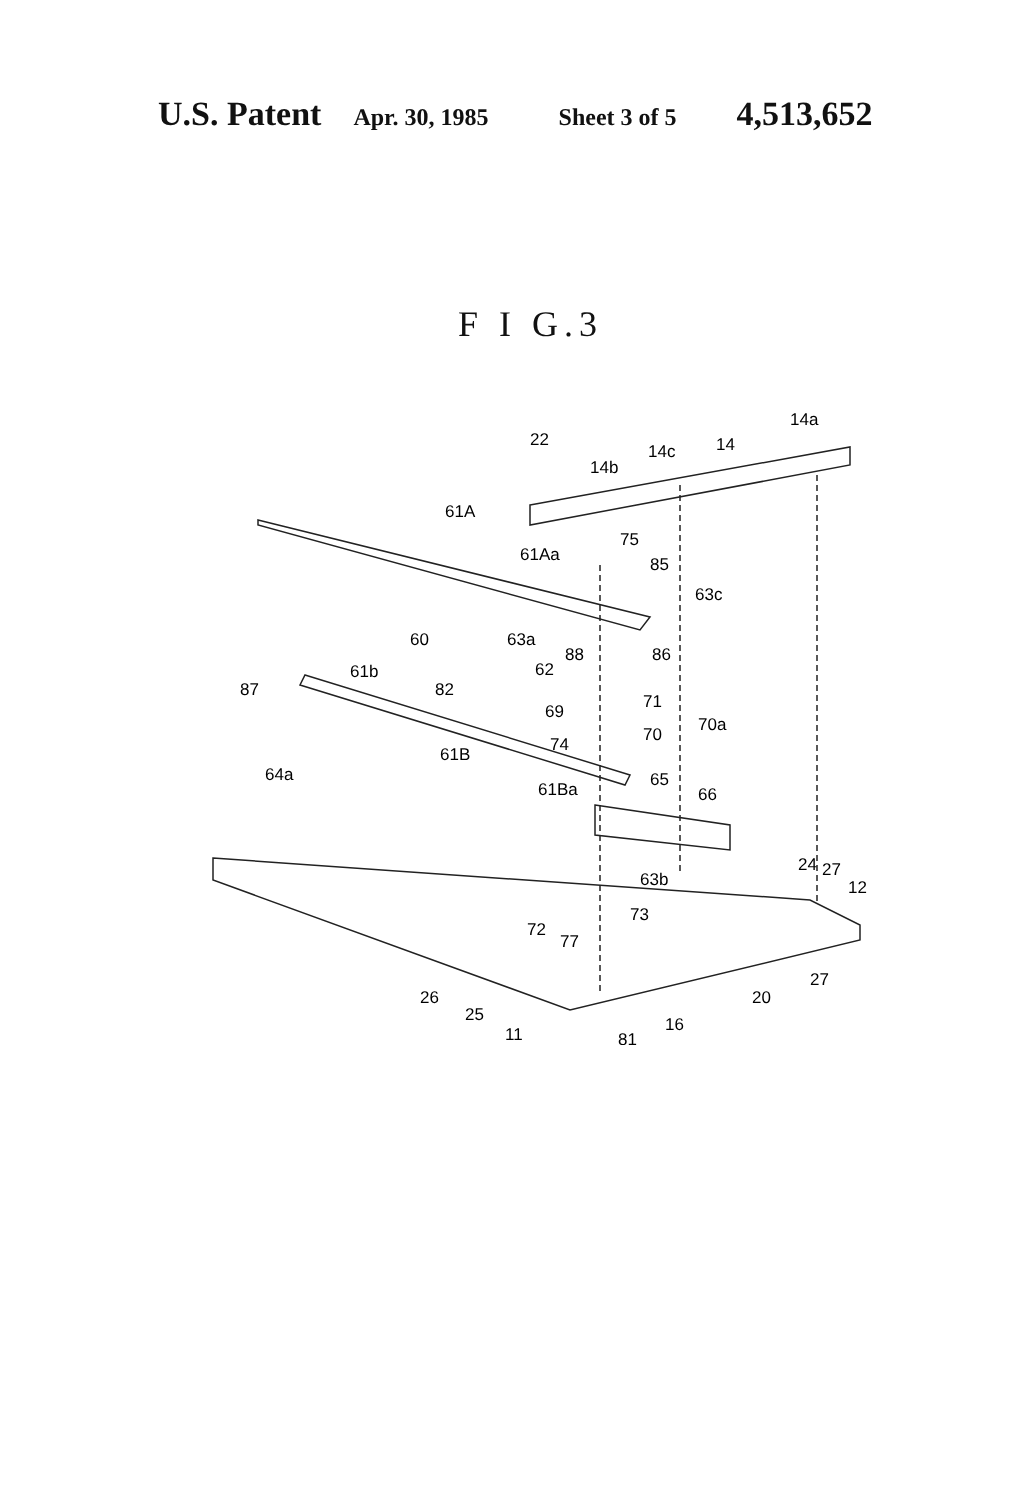U.S. Patent Apr. 30, 1985 Sheet 3 of 5 4,513,652
F I G.3
22
14b
14c
14
14a
61A
75
61Aa
85
63c
60
63a
88
86
62
87
61b
82
71
69
70a
70
74
61B
64a
61Ba
65
66
24
27
12
63b
73
72
77
26
25
11
81
16
20
27